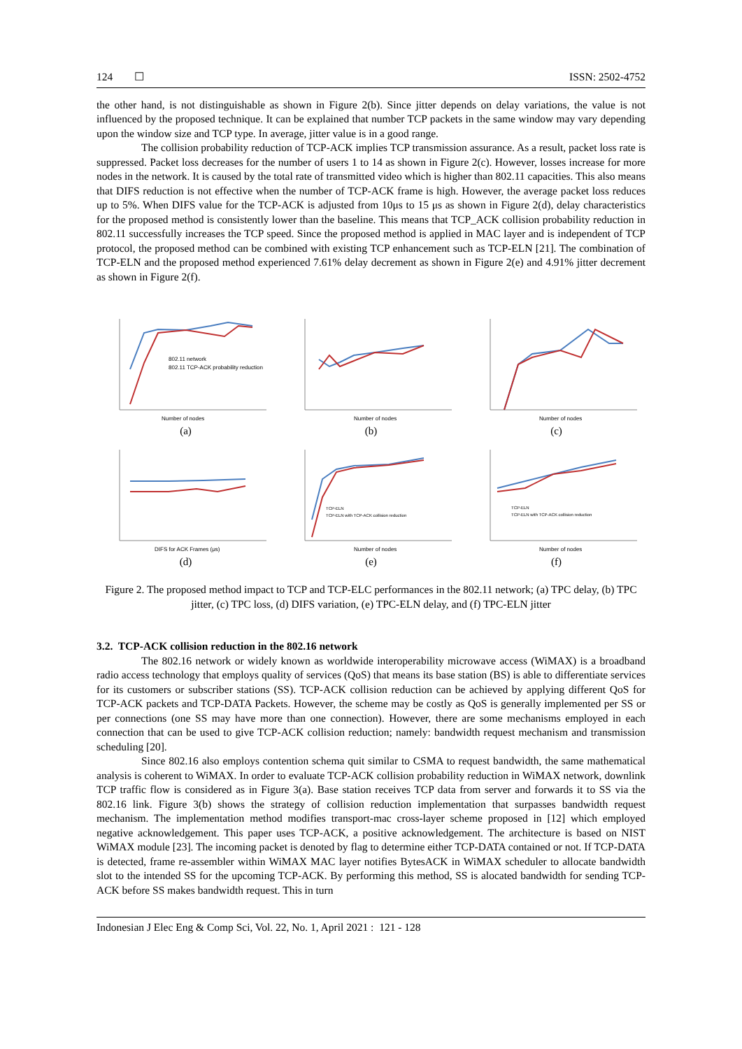124 ☐ ISSN: 2502-4752
the other hand, is not distinguishable as shown in Figure 2(b). Since jitter depends on delay variations, the value is not influenced by the proposed technique. It can be explained that number TCP packets in the same window may vary depending upon the window size and TCP type. In average, jitter value is in a good range.
The collision probability reduction of TCP-ACK implies TCP transmission assurance. As a result, packet loss rate is suppressed. Packet loss decreases for the number of users 1 to 14 as shown in Figure 2(c). However, losses increase for more nodes in the network. It is caused by the total rate of transmitted video which is higher than 802.11 capacities. This also means that DIFS reduction is not effective when the number of TCP-ACK frame is high. However, the average packet loss reduces up to 5%. When DIFS value for the TCP-ACK is adjusted from 10μs to 15 μs as shown in Figure 2(d), delay characteristics for the proposed method is consistently lower than the baseline. This means that TCP_ACK collision probability reduction in 802.11 successfully increases the TCP speed. Since the proposed method is applied in MAC layer and is independent of TCP protocol, the proposed method can be combined with existing TCP enhancement such as TCP-ELN [21]. The combination of TCP-ELN and the proposed method experienced 7.61% delay decrement as shown in Figure 2(e) and 4.91% jitter decrement as shown in Figure 2(f).
802.11 network
802.11 TCP-ACK probability reduction
Number of nodes
(a)
Number of nodes
(b)
Number of nodes
(c)
DIFS for ACK Frames (μs)
(d)
TCP-ELN
TCP-ELN with TCP-ACK collision reduction
Number of nodes
(e)
TCP-ELN
TCP-ELN with TCP-ACK collision reduction
Number of nodes
(f)
Figure 2. The proposed method impact to TCP and TCP-ELC performances in the 802.11 network; (a) TPC delay, (b) TPC jitter, (c) TPC loss, (d) DIFS variation, (e) TPC-ELN delay, and (f) TPC-ELN jitter
3.2. TCP-ACK collision reduction in the 802.16 network
The 802.16 network or widely known as worldwide interoperability microwave access (WiMAX) is a broadband radio access technology that employs quality of services (QoS) that means its base station (BS) is able to differentiate services for its customers or subscriber stations (SS). TCP-ACK collision reduction can be achieved by applying different QoS for TCP-ACK packets and TCP-DATA Packets. However, the scheme may be costly as QoS is generally implemented per SS or per connections (one SS may have more than one connection). However, there are some mechanisms employed in each connection that can be used to give TCP-ACK collision reduction; namely: bandwidth request mechanism and transmission scheduling [20].
Since 802.16 also employs contention schema quit similar to CSMA to request bandwidth, the same mathematical analysis is coherent to WiMAX. In order to evaluate TCP-ACK collision probability reduction in WiMAX network, downlink TCP traffic flow is considered as in Figure 3(a). Base station receives TCP data from server and forwards it to SS via the 802.16 link. Figure 3(b) shows the strategy of collision reduction implementation that surpasses bandwidth request mechanism. The implementation method modifies transport-mac cross-layer scheme proposed in [12] which employed negative acknowledgement. This paper uses TCP-ACK, a positive acknowledgement. The architecture is based on NIST WiMAX module [23]. The incoming packet is denoted by flag to determine either TCP-DATA contained or not. If TCP-DATA is detected, frame re-assembler within WiMAX MAC layer notifies BytesACK in WiMAX scheduler to allocate bandwidth slot to the intended SS for the upcoming TCP-ACK. By performing this method, SS is alocated bandwidth for sending TCP-ACK before SS makes bandwidth request. This in turn
Indonesian J Elec Eng & Comp Sci, Vol. 22, No. 1, April 2021 : 121 - 128